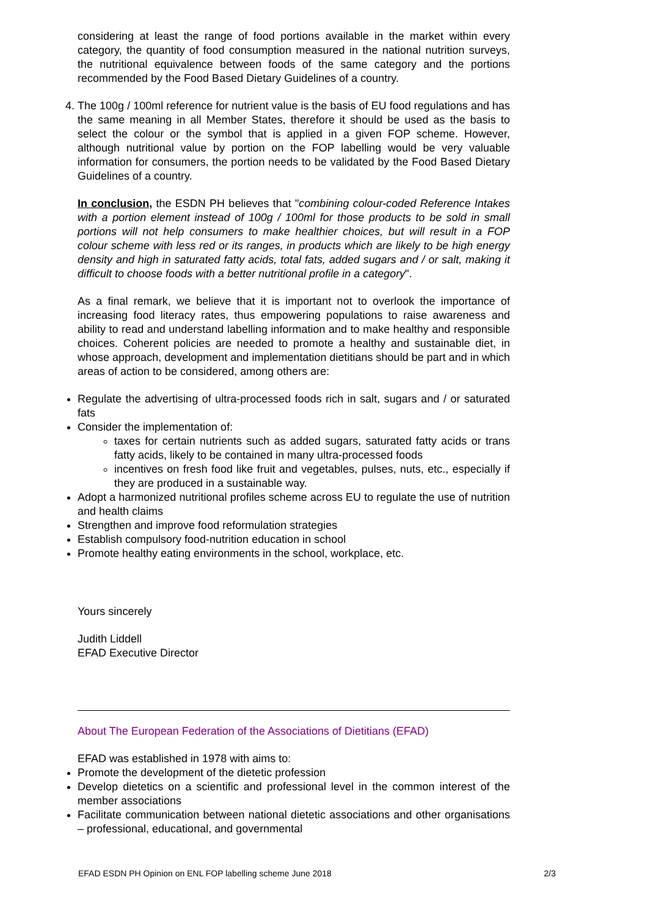considering at least the range of food portions available in the market within every category, the quantity of food consumption measured in the national nutrition surveys, the nutritional equivalence between foods of the same category and the portions recommended by the Food Based Dietary Guidelines of a country.
4. The 100g / 100ml reference for nutrient value is the basis of EU food regulations and has the same meaning in all Member States, therefore it should be used as the basis to select the colour or the symbol that is applied in a given FOP scheme. However, although nutritional value by portion on the FOP labelling would be very valuable information for consumers, the portion needs to be validated by the Food Based Dietary Guidelines of a country.
In conclusion, the ESDN PH believes that "combining colour-coded Reference Intakes with a portion element instead of 100g / 100ml for those products to be sold in small portions will not help consumers to make healthier choices, but will result in a FOP colour scheme with less red or its ranges, in products which are likely to be high energy density and high in saturated fatty acids, total fats, added sugars and / or salt, making it difficult to choose foods with a better nutritional profile in a category".
As a final remark, we believe that it is important not to overlook the importance of increasing food literacy rates, thus empowering populations to raise awareness and ability to read and understand labelling information and to make healthy and responsible choices. Coherent policies are needed to promote a healthy and sustainable diet, in whose approach, development and implementation dietitians should be part and in which areas of action to be considered, among others are:
Regulate the advertising of ultra-processed foods rich in salt, sugars and / or saturated fats
Consider the implementation of:
taxes for certain nutrients such as added sugars, saturated fatty acids or trans fatty acids, likely to be contained in many ultra-processed foods
incentives on fresh food like fruit and vegetables, pulses, nuts, etc., especially if they are produced in a sustainable way.
Adopt a harmonized nutritional profiles scheme across EU to regulate the use of nutrition and health claims
Strengthen and improve food reformulation strategies
Establish compulsory food-nutrition education in school
Promote healthy eating environments in the school, workplace, etc.
Yours sincerely
Judith Liddell
EFAD Executive Director
About The European Federation of the Associations of Dietitians (EFAD)
EFAD was established in 1978 with aims to:
Promote the development of the dietetic profession
Develop dietetics on a scientific and professional level in the common interest of the member associations
Facilitate communication between national dietetic associations and other organisations – professional, educational, and governmental
EFAD ESDN PH Opinion on ENL FOP labelling scheme June 2018 2/3